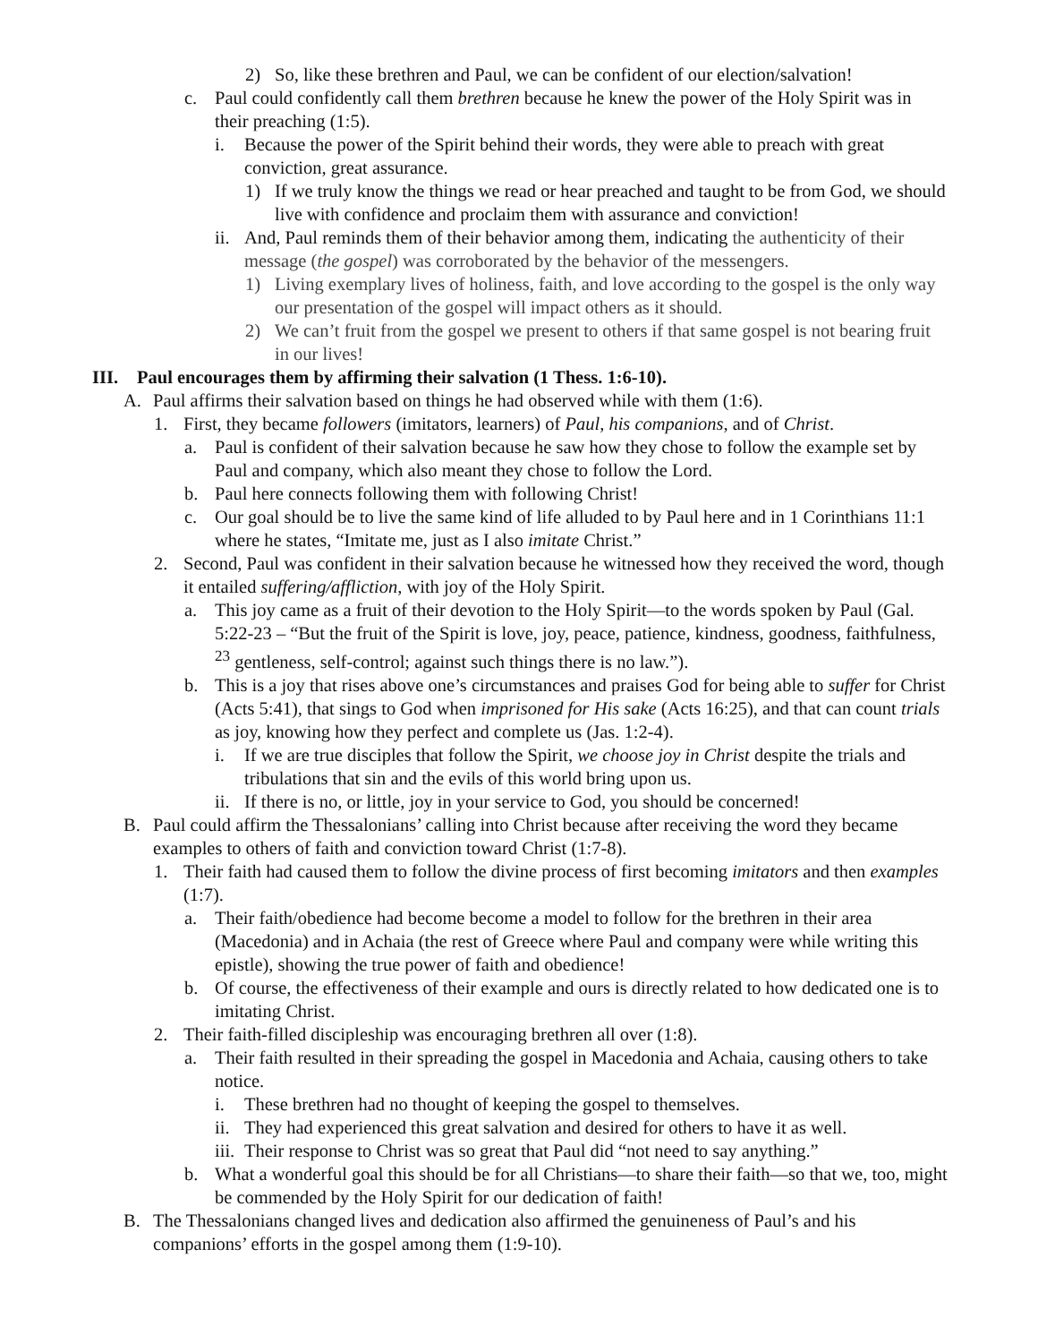2) So, like these brethren and Paul, we can be confident of our election/salvation!
c. Paul could confidently call them brethren because he knew the power of the Holy Spirit was in their preaching (1:5).
i. Because the power of the Spirit behind their words, they were able to preach with great conviction, great assurance.
1) If we truly know the things we read or hear preached and taught to be from God, we should live with confidence and proclaim them with assurance and conviction!
ii. And, Paul reminds them of their behavior among them, indicating the authenticity of their message (the gospel) was corroborated by the behavior of the messengers.
1) Living exemplary lives of holiness, faith, and love according to the gospel is the only way our presentation of the gospel will impact others as it should.
2) We can’t fruit from the gospel we present to others if that same gospel is not bearing fruit in our lives!
III. Paul encourages them by affirming their salvation (1 Thess. 1:6-10).
A. Paul affirms their salvation based on things he had observed while with them (1:6).
1. First, they became followers (imitators, learners) of Paul, his companions, and of Christ.
a. Paul is confident of their salvation because he saw how they chose to follow the example set by Paul and company, which also meant they chose to follow the Lord.
b. Paul here connects following them with following Christ!
c. Our goal should be to live the same kind of life alluded to by Paul here and in 1 Corinthians 11:1 where he states, “Imitate me, just as I also imitate Christ.”
2. Second, Paul was confident in their salvation because he witnessed how they received the word, though it entailed suffering/affliction, with joy of the Holy Spirit.
a. This joy came as a fruit of their devotion to the Holy Spirit—to the words spoken by Paul (Gal. 5:22-23 – “But the fruit of the Spirit is love, joy, peace, patience, kindness, goodness, faithfulness, <sup>23</sup> gentleness, self-control; against such things there is no law.”).
b. This is a joy that rises above one’s circumstances and praises God for being able to suffer for Christ (Acts 5:41), that sings to God when imprisoned for His sake (Acts 16:25), and that can count trials as joy, knowing how they perfect and complete us (Jas. 1:2-4).
i. If we are true disciples that follow the Spirit, we choose joy in Christ despite the trials and tribulations that sin and the evils of this world bring upon us.
ii. If there is no, or little, joy in your service to God, you should be concerned!
B. Paul could affirm the Thessalonians’ calling into Christ because after receiving the word they became examples to others of faith and conviction toward Christ (1:7-8).
1. Their faith had caused them to follow the divine process of first becoming imitators and then examples (1:7).
a. Their faith/obedience had become become a model to follow for the brethren in their area (Macedonia) and in Achaia (the rest of Greece where Paul and company were while writing this epistle), showing the true power of faith and obedience!
b. Of course, the effectiveness of their example and ours is directly related to how dedicated one is to imitating Christ.
2. Their faith-filled discipleship was encouraging brethren all over (1:8).
a. Their faith resulted in their spreading the gospel in Macedonia and Achaia, causing others to take notice.
i. These brethren had no thought of keeping the gospel to themselves.
ii. They had experienced this great salvation and desired for others to have it as well.
iii. Their response to Christ was so great that Paul did “not need to say anything.”
b. What a wonderful goal this should be for all Christians—to share their faith—so that we, too, might be commended by the Holy Spirit for our dedication of faith!
B. The Thessalonians changed lives and dedication also affirmed the genuineness of Paul’s and his companions’ efforts in the gospel among them (1:9-10).